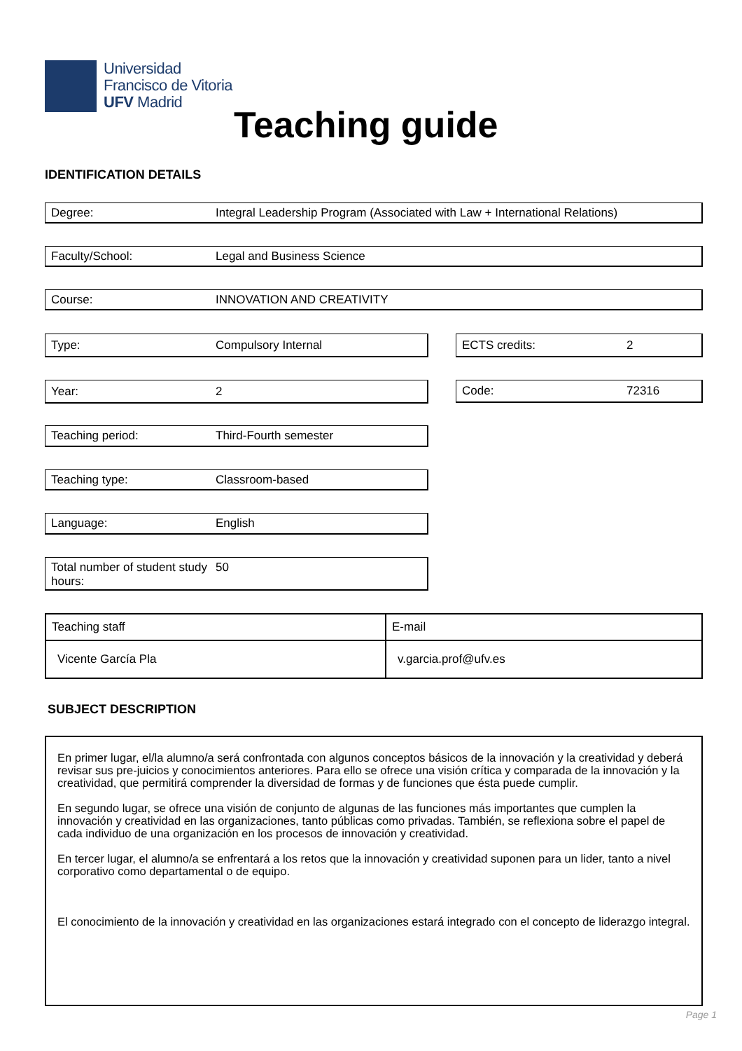Universidad
Francisco de Vitoria
UFV Madrid
Teaching guide
IDENTIFICATION DETAILS
Degree: Integral Leadership Program (Associated with Law + International Relations)
Faculty/School: Legal and Business Science
Course: INNOVATION AND CREATIVITY
Type: Compulsory Internal ECTS credits: 2
Year: 2 Code: 72316
Teaching period: Third-Fourth semester
Teaching type: Classroom-based
Language: English
Total number of student study hours: 50
| Teaching staff | E-mail |
| Vicente García Pla | v.garcia.prof@ufv.es |
SUBJECT DESCRIPTION
En primer lugar, el/la alumno/a será confrontada con algunos conceptos básicos de la innovación y la creatividad y deberá revisar sus pre-juicios y conocimientos anteriores. Para ello se ofrece una visión crítica y comparada de la innovación y la creatividad, que permitirá comprender la diversidad de formas y de funciones que ésta puede cumplir.
En segundo lugar, se ofrece una visión de conjunto de algunas de las funciones más importantes que cumplen la innovación y creatividad en las organizaciones, tanto públicas como privadas. También, se reflexiona sobre el papel de cada individuo de una organización en los procesos de innovación y creatividad.
En tercer lugar, el alumno/a se enfrentará a los retos que la innovación y creatividad suponen para un lider, tanto a nivel corporativo como departamental o de equipo.
El conocimiento de la innovación y creatividad en las organizaciones estará integrado con el concepto de liderazgo integral.
Page 1